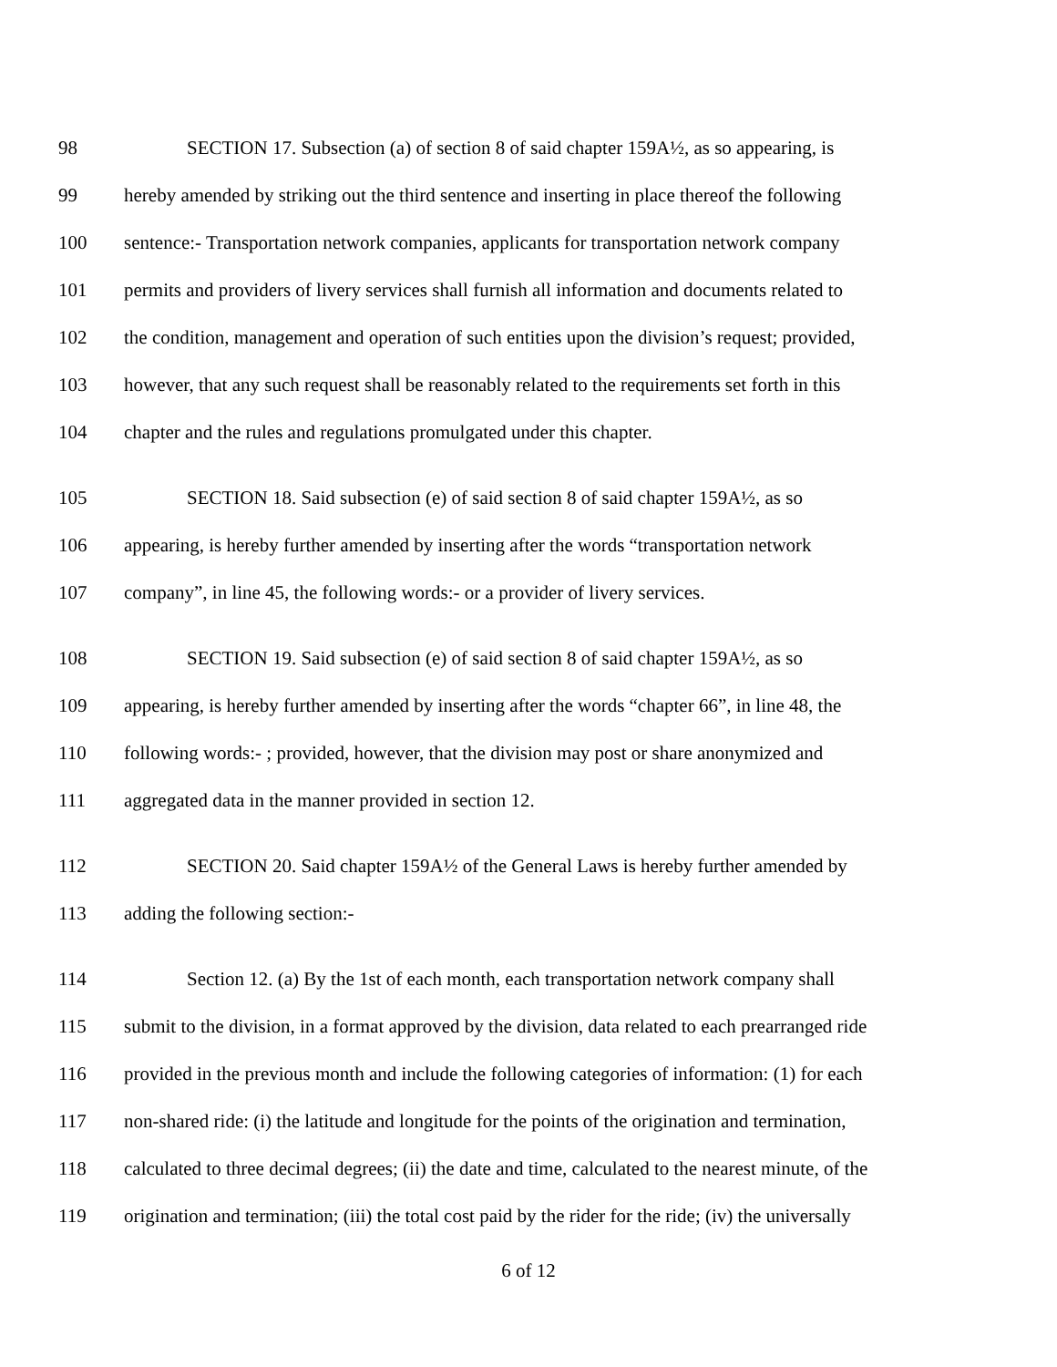98 SECTION 17. Subsection (a) of section 8 of said chapter 159A½, as so appearing, is
99 hereby amended by striking out the third sentence and inserting in place thereof the following
100 sentence:- Transportation network companies, applicants for transportation network company
101 permits and providers of livery services shall furnish all information and documents related to
102 the condition, management and operation of such entities upon the division’s request; provided,
103 however, that any such request shall be reasonably related to the requirements set forth in this
104 chapter and the rules and regulations promulgated under this chapter.
105 SECTION 18. Said subsection (e) of said section 8 of said chapter 159A½, as so
106 appearing, is hereby further amended by inserting after the words “transportation network
107 company”, in line 45, the following words:- or a provider of livery services.
108 SECTION 19. Said subsection (e) of said section 8 of said chapter 159A½, as so
109 appearing, is hereby further amended by inserting after the words “chapter 66”, in line 48, the
110 following words:- ; provided, however, that the division may post or share anonymized and
111 aggregated data in the manner provided in section 12.
112 SECTION 20. Said chapter 159A½ of the General Laws is hereby further amended by
113 adding the following section:-
114 Section 12. (a) By the 1st of each month, each transportation network company shall
115 submit to the division, in a format approved by the division, data related to each prearranged ride
116 provided in the previous month and include the following categories of information: (1) for each
117 non-shared ride: (i) the latitude and longitude for the points of the origination and termination,
118 calculated to three decimal degrees; (ii) the date and time, calculated to the nearest minute, of the
119 origination and termination; (iii) the total cost paid by the rider for the ride; (iv) the universally
6 of 12